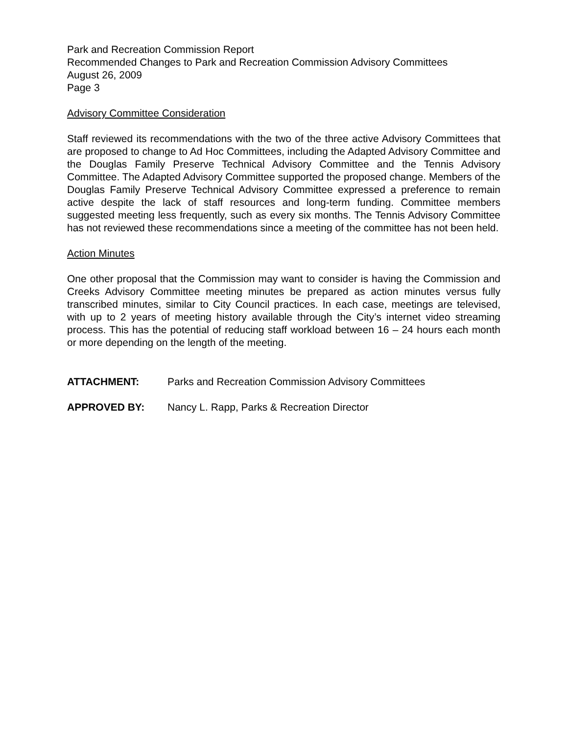Park and Recreation Commission Report
Recommended Changes to Park and Recreation Commission Advisory Committees
August 26, 2009
Page 3
Advisory Committee Consideration
Staff reviewed its recommendations with the two of the three active Advisory Committees that are proposed to change to Ad Hoc Committees, including the Adapted Advisory Committee and the Douglas Family Preserve Technical Advisory Committee and the Tennis Advisory Committee. The Adapted Advisory Committee supported the proposed change. Members of the Douglas Family Preserve Technical Advisory Committee expressed a preference to remain active despite the lack of staff resources and long-term funding. Committee members suggested meeting less frequently, such as every six months. The Tennis Advisory Committee has not reviewed these recommendations since a meeting of the committee has not been held.
Action Minutes
One other proposal that the Commission may want to consider is having the Commission and Creeks Advisory Committee meeting minutes be prepared as action minutes versus fully transcribed minutes, similar to City Council practices. In each case, meetings are televised, with up to 2 years of meeting history available through the City’s internet video streaming process. This has the potential of reducing staff workload between 16 – 24 hours each month or more depending on the length of the meeting.
ATTACHMENT: Parks and Recreation Commission Advisory Committees
APPROVED BY: Nancy L. Rapp, Parks & Recreation Director